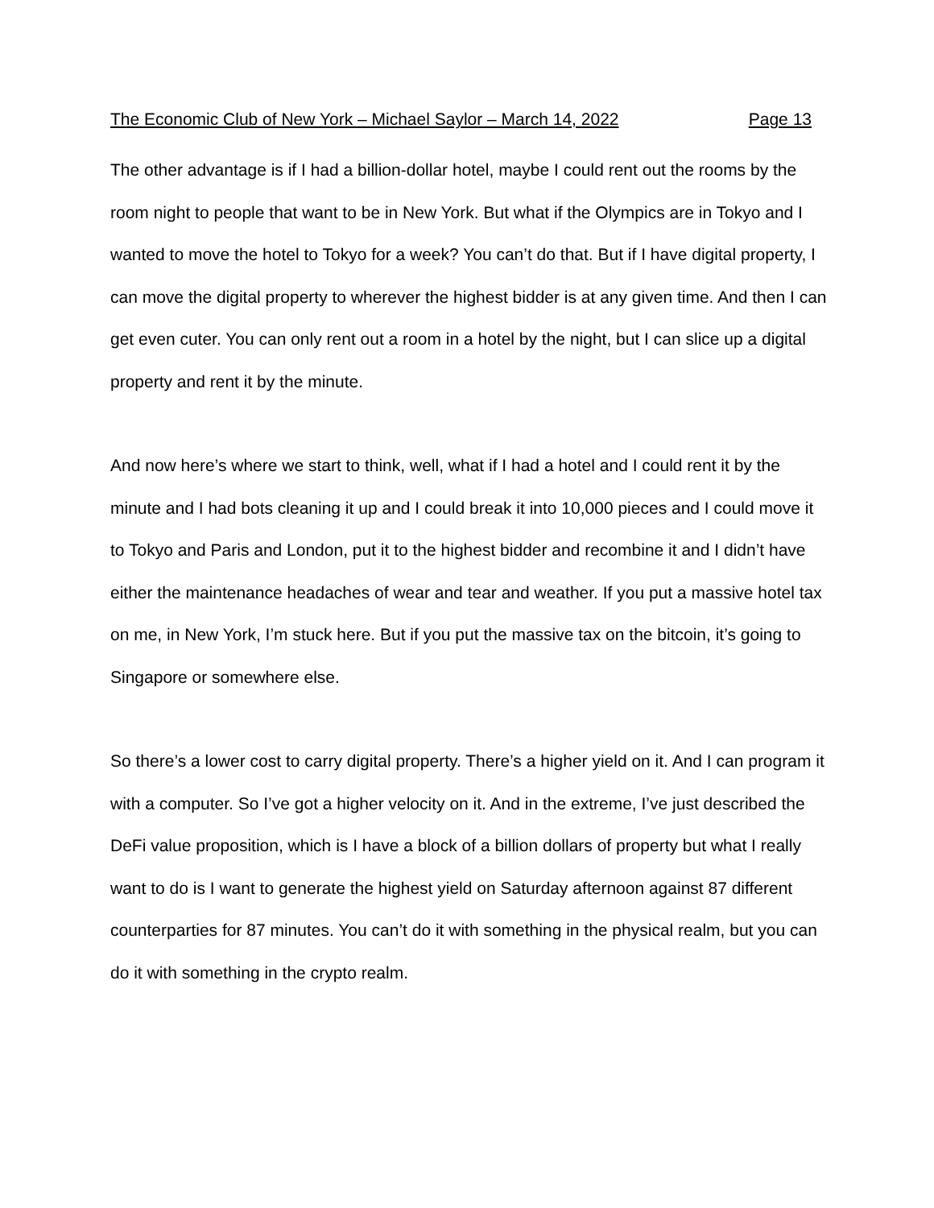The Economic Club of New York – Michael Saylor – March 14, 2022 Page 13
The other advantage is if I had a billion-dollar hotel, maybe I could rent out the rooms by the room night to people that want to be in New York. But what if the Olympics are in Tokyo and I wanted to move the hotel to Tokyo for a week? You can’t do that. But if I have digital property, I can move the digital property to wherever the highest bidder is at any given time. And then I can get even cuter. You can only rent out a room in a hotel by the night, but I can slice up a digital property and rent it by the minute.
And now here’s where we start to think, well, what if I had a hotel and I could rent it by the minute and I had bots cleaning it up and I could break it into 10,000 pieces and I could move it to Tokyo and Paris and London, put it to the highest bidder and recombine it and I didn’t have either the maintenance headaches of wear and tear and weather. If you put a massive hotel tax on me, in New York, I’m stuck here. But if you put the massive tax on the bitcoin, it’s going to Singapore or somewhere else.
So there’s a lower cost to carry digital property. There’s a higher yield on it. And I can program it with a computer. So I’ve got a higher velocity on it. And in the extreme, I’ve just described the DeFi value proposition, which is I have a block of a billion dollars of property but what I really want to do is I want to generate the highest yield on Saturday afternoon against 87 different counterparties for 87 minutes. You can’t do it with something in the physical realm, but you can do it with something in the crypto realm.